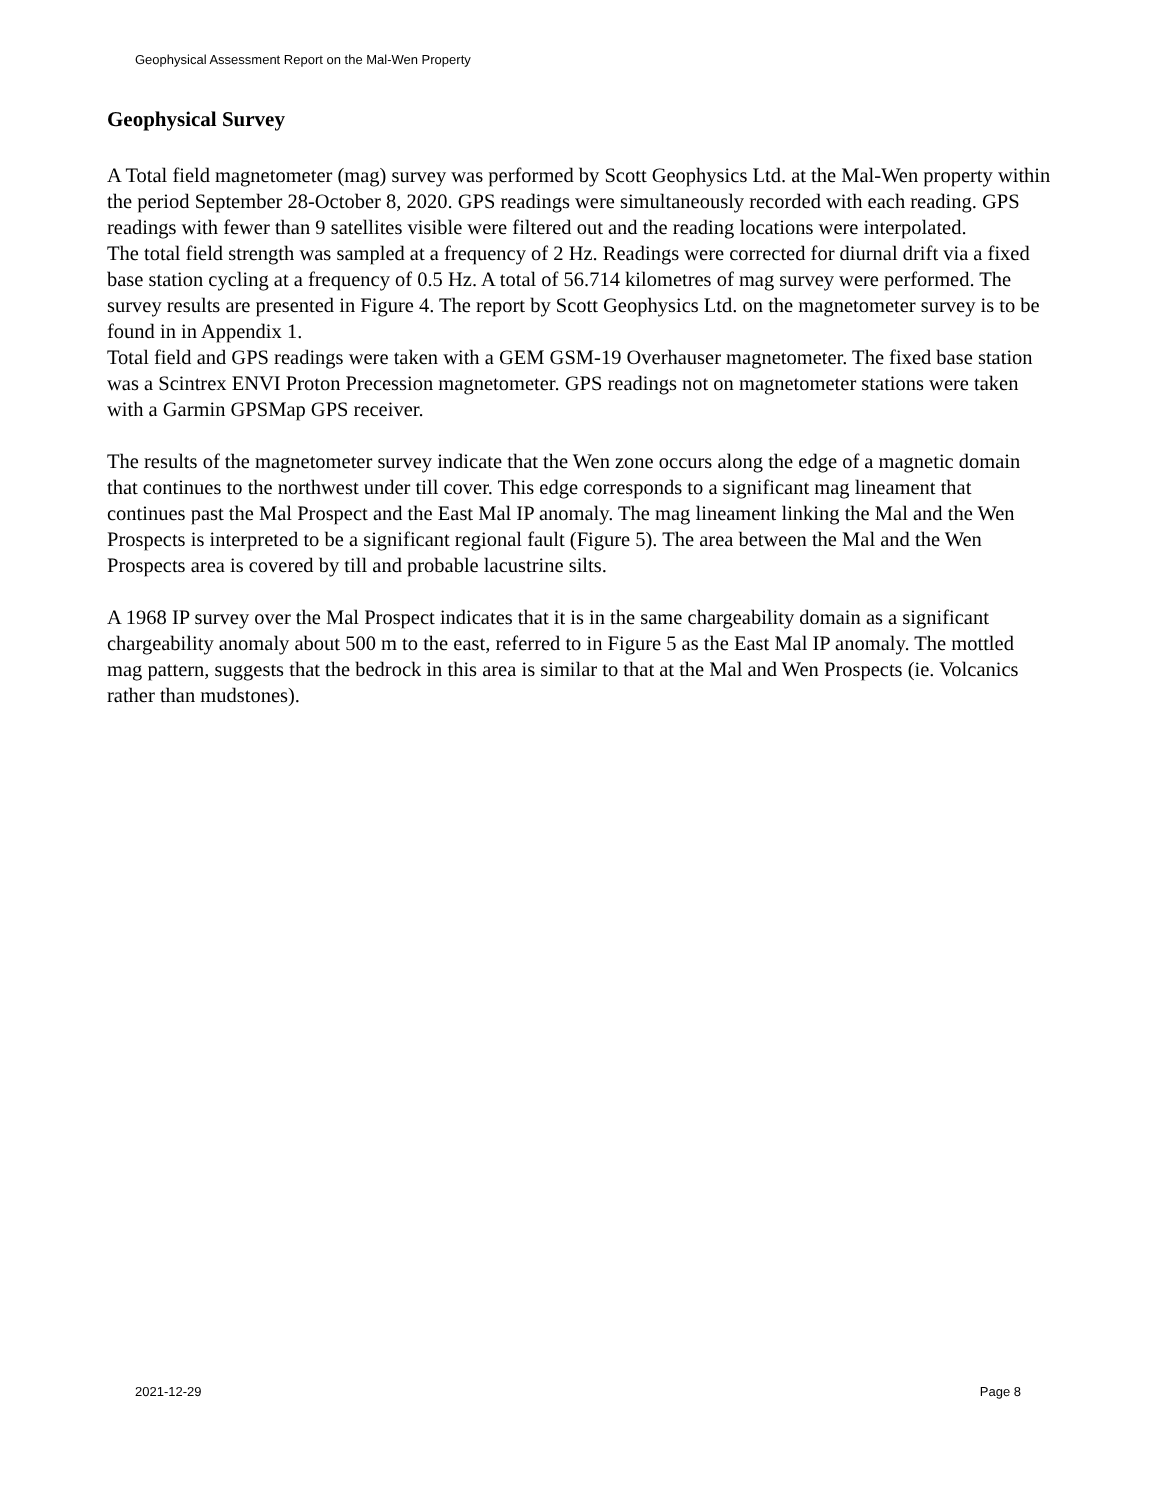Geophysical Assessment Report on the Mal-Wen Property
Geophysical Survey
A Total field magnetometer (mag) survey was performed by Scott Geophysics Ltd. at the Mal-Wen property within the period September 28-October 8, 2020. GPS readings were simultaneously recorded with each reading. GPS readings with fewer than 9 satellites visible were filtered out and the reading locations were interpolated.
The total field strength was sampled at a frequency of 2 Hz. Readings were corrected for diurnal drift via a fixed base station cycling at a frequency of 0.5 Hz. A total of 56.714 kilometres of mag survey were performed. The survey results are presented in Figure 4. The report by Scott Geophysics Ltd. on the magnetometer survey is to be found in in Appendix 1.
Total field and GPS readings were taken with a GEM GSM-19 Overhauser magnetometer. The fixed base station was a Scintrex ENVI Proton Precession magnetometer. GPS readings not on magnetometer stations were taken with a Garmin GPSMap GPS receiver.
The results of the magnetometer survey indicate that the Wen zone occurs along the edge of a magnetic domain that continues to the northwest under till cover. This edge corresponds to a significant mag lineament that continues past the Mal Prospect and the East Mal IP anomaly. The mag lineament linking the Mal and the Wen Prospects is interpreted to be a significant regional fault (Figure 5). The area between the Mal and the Wen Prospects area is covered by till and probable lacustrine silts.
A 1968 IP survey over the Mal Prospect indicates that it is in the same chargeability domain as a significant chargeability anomaly about 500 m to the east, referred to in Figure 5 as the East Mal IP anomaly. The mottled mag pattern, suggests that the bedrock in this area is similar to that at the Mal and Wen Prospects (ie. Volcanics rather than mudstones).
2021-12-29 Page 8